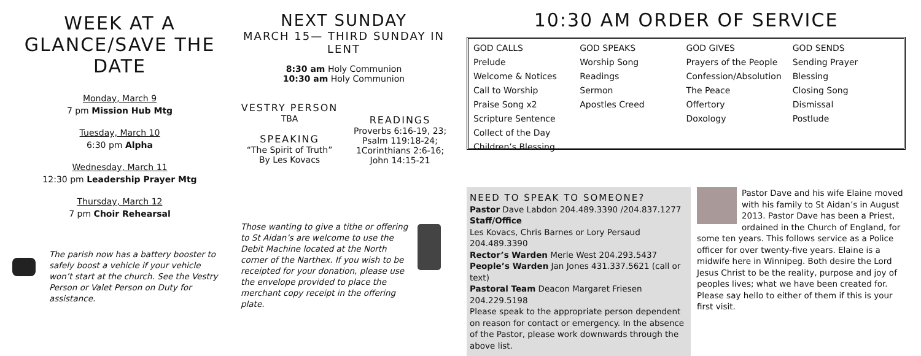WEEK AT A GLANCE/SAVE THE DATE
Monday, March 9
7 pm Mission Hub Mtg
Tuesday, March 10
6:30 pm Alpha
Wednesday, March 11
12:30 pm Leadership Prayer Mtg
Thursday, March 12
7 pm Choir Rehearsal
NEXT SUNDAY
MARCH 15— THIRD SUNDAY IN LENT
8:30 am Holy Communion
10:30 am Holy Communion
VESTRY PERSON
TBA
SPEAKING
“The Spirit of Truth”
By Les Kovacs
READINGS
Proverbs 6:16-19, 23;
Psalm 119:18-24;
1Corinthians 2:6-16;
John 14:15-21
10:30 AM ORDER OF SERVICE
GOD CALLS
Prelude
Welcome & Notices
Call to Worship
Praise Song x2
Scripture Sentence
Collect of the Day
Children’s Blessing
GOD SPEAKS
Worship Song
Readings
Sermon
Apostles Creed
GOD GIVES
Prayers of the People
Confession/Absolution
The Peace
Offertory
Doxology
GOD SENDS
Sending Prayer
Blessing
Closing Song
Dismissal
Postlude
The parish now has a battery booster to safely boost a vehicle if your vehicle won’t start at the church. See the Vestry Person or Valet Person on Duty for assistance.
Those wanting to give a tithe or offering to St Aidan’s are welcome to use the Debit Machine located at the North corner of the Narthex. If you wish to be receipted for your donation, please use the envelope provided to place the merchant copy receipt in the offering plate.
NEED TO SPEAK TO SOMEONE?
Pastor Dave Labdon 204.489.3390 /204.837.1277
Staff/Office
Les Kovacs, Chris Barnes or Lory Persaud 204.489.3390
Rector’s Warden Merle West 204.293.5437
People’s Warden Jan Jones 431.337.5621 (call or text)
Pastoral Team Deacon Margaret Friesen 204.229.5198
Please speak to the appropriate person dependent on reason for contact or emergency. In the absence of the Pastor, please work downwards through the above list.
Pastor Dave and his wife Elaine moved with his family to St Aidan’s in August 2013. Pastor Dave has been a Priest, ordained in the Church of England, for some ten years. This follows service as a Police officer for over twenty-five years. Elaine is a midwife here in Winnipeg. Both desire the Lord Jesus Christ to be the reality, purpose and joy of peoples lives; what we have been created for. Please say hello to either of them if this is your first visit.